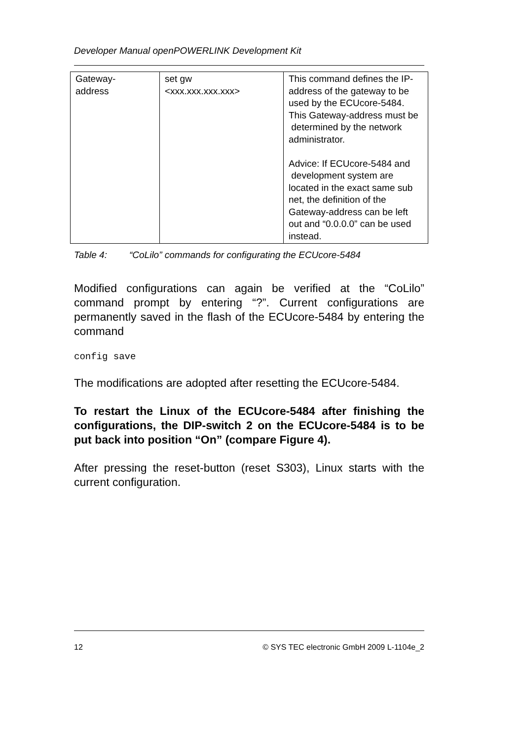Developer Manual openPOWERLINK Development Kit
| Gateway- address | set gw <xxx.xxx.xxx.xxx> | This command defines the IP-address of the gateway to be used by the ECUcore-5484. This Gateway-address must be determined by the network administrator. Advice: If ECUcore-5484 and development system are located in the exact same sub net, the definition of the Gateway-address can be left out and “0.0.0.0” can be used instead. |
Table 4: “CoLilo” commands for configurating the ECUcore-5484
Modified configurations can again be verified at the “CoLilo” command prompt by entering “?”. Current configurations are permanently saved in the flash of the ECUcore-5484 by entering the command
config save
The modifications are adopted after resetting the ECUcore-5484.
To restart the Linux of the ECUcore-5484 after finishing the configurations, the DIP-switch 2 on the ECUcore-5484 is to be put back into position “On” (compare Figure 4).
After pressing the reset-button (reset S303), Linux starts with the current configuration.
12 © SYS TEC electronic GmbH 2009 L-1104e_2